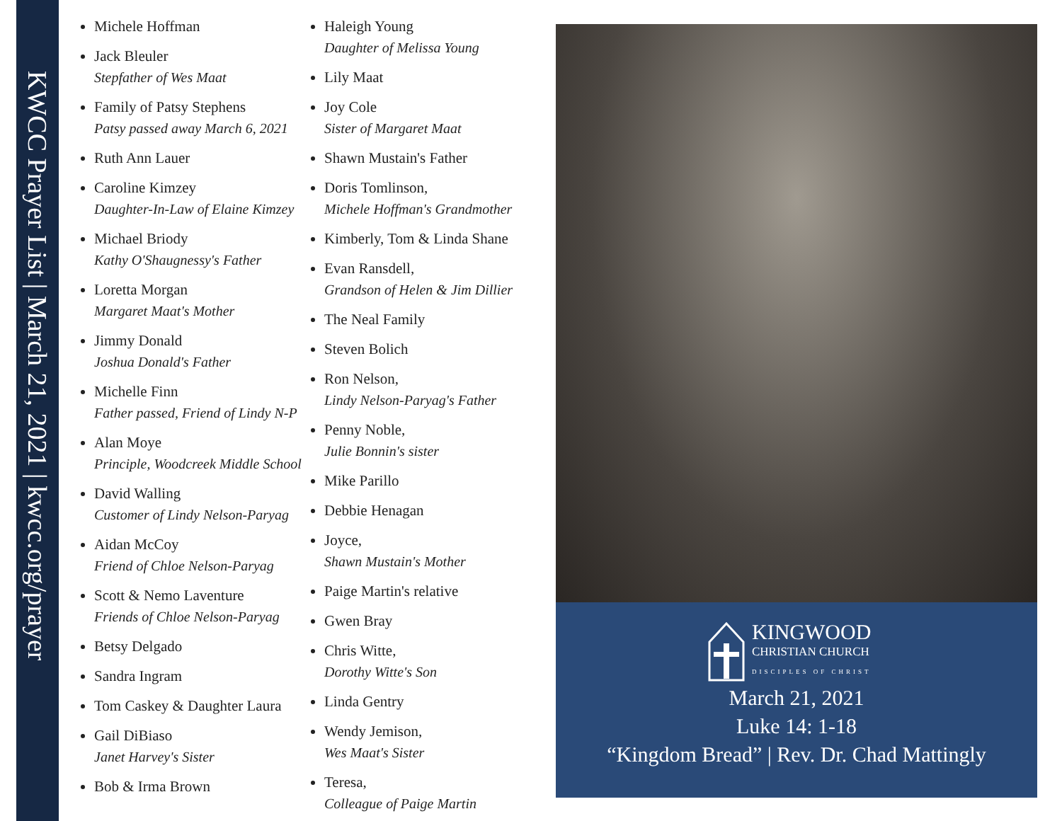KWCC Prayer List | March 21, 2021 | kwcc.org/prayer
Michele Hoffman
Jack Bleuler
Stepfather of Wes Maat
Family of Patsy Stephens
Patsy passed away March 6, 2021
Ruth Ann Lauer
Caroline Kimzey
Daughter-In-Law of Elaine Kimzey
Michael Briody
Kathy O'Shaugnessy's Father
Loretta Morgan
Margaret Maat's Mother
Jimmy Donald
Joshua Donald's Father
Michelle Finn
Father passed, Friend of Lindy N-P
Alan Moye
Principle, Woodcreek Middle School
David Walling
Customer of Lindy Nelson-Paryag
Aidan McCoy
Friend of Chloe Nelson-Paryag
Scott & Nemo Laventure
Friends of Chloe Nelson-Paryag
Betsy Delgado
Sandra Ingram
Tom Caskey & Daughter Laura
Gail DiBiaso
Janet Harvey's Sister
Bob & Irma Brown
Haleigh Young
Daughter of Melissa Young
Lily Maat
Joy Cole
Sister of Margaret Maat
Shawn Mustain's Father
Doris Tomlinson,
Michele Hoffman's Grandmother
Kimberly, Tom & Linda Shane
Evan Ransdell,
Grandson of Helen & Jim Dillier
The Neal Family
Steven Bolich
Ron Nelson,
Lindy Nelson-Paryag's Father
Penny Noble,
Julie Bonnin's sister
Mike Parillo
Debbie Henagan
Joyce,
Shawn Mustain's Mother
Paige Martin's relative
Gwen Bray
Chris Witte,
Dorothy Witte's Son
Linda Gentry
Wendy Jemison,
Wes Maat's Sister
Teresa,
Colleague of Paige Martin
KINGWOOD
CHRISTIAN CHURCH
DISCIPLES OF CHRIST
March 21, 2021
Luke 14: 1-18
“Kingdom Bread” | Rev. Dr. Chad Mattingly